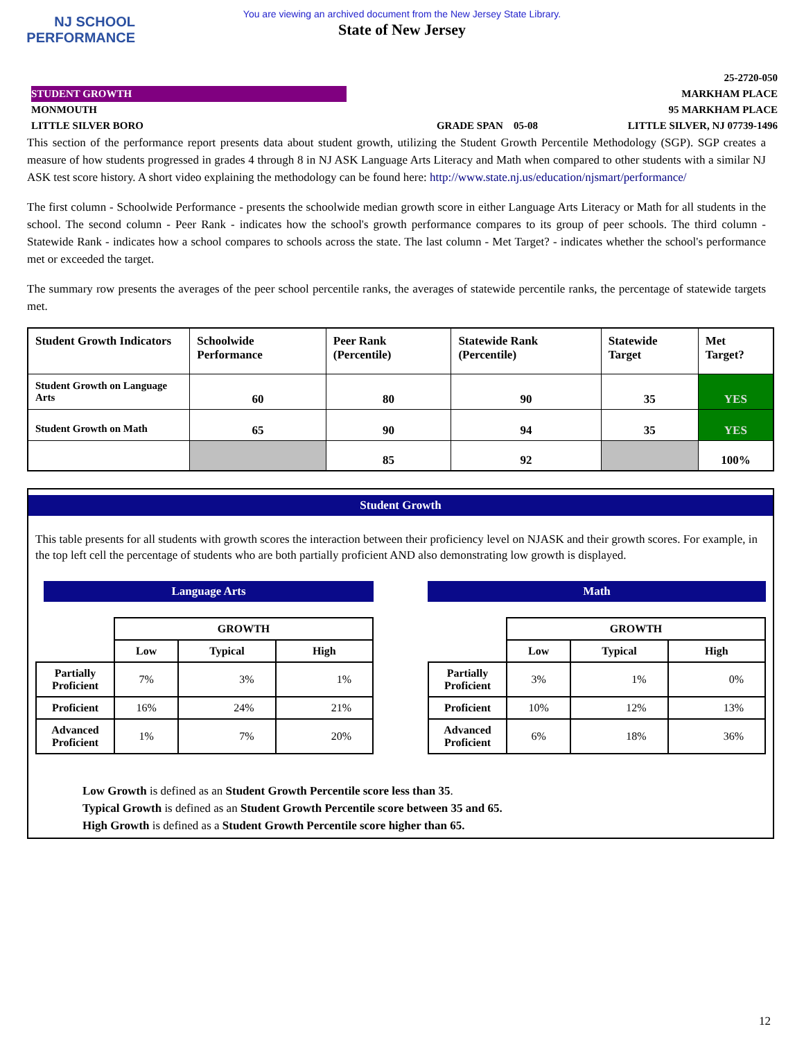NJ SCHOOL
PERFORMANCE
You are viewing an archived document from the New Jersey State Library.
State of New Jersey
STUDENT GROWTH
MONMOUTH
LITTLE SILVER BORO
GRADE SPAN 05-08 25-2720-050
MARKHAM PLACE
95 MARKHAM PLACE
LITTLE SILVER, NJ 07739-1496
This section of the performance report presents data about student growth, utilizing the Student Growth Percentile Methodology (SGP). SGP creates a measure of how students progressed in grades 4 through 8 in NJ ASK Language Arts Literacy and Math when compared to other students with a similar NJ ASK test score history. A short video explaining the methodology can be found here: http://www.state.nj.us/education/njsmart/performance/
The first column - Schoolwide Performance - presents the schoolwide median growth score in either Language Arts Literacy or Math for all students in the school. The second column - Peer Rank - indicates how the school's growth performance compares to its group of peer schools. The third column - Statewide Rank - indicates how a school compares to schools across the state. The last column - Met Target? - indicates whether the school's performance met or exceeded the target.
The summary row presents the averages of the peer school percentile ranks, the averages of statewide percentile ranks, the percentage of statewide targets met.
| Student Growth Indicators | Schoolwide Performance | Peer Rank (Percentile) | Statewide Rank (Percentile) | Statewide Target | Met Target? |
| --- | --- | --- | --- | --- | --- |
| Student Growth on Language Arts | 60 | 80 | 90 | 35 | YES |
| Student Growth on Math | 65 | 90 | 94 | 35 | YES |
| | | 85 | 92 | | 100% |
Student Growth
This table presents for all students with growth scores the interaction between their proficiency level on NJASK and their growth scores. For example, in the top left cell the percentage of students who are both partially proficient AND also demonstrating low growth is displayed.
Language Arts
| | GROWTH | | |
| | Low | Typical | High |
| Partially Proficient | 7% | 3% | 1% |
| Proficient | 16% | 24% | 21% |
| Advanced Proficient | 1% | 7% | 20% |
Math
| | GROWTH | | |
| | Low | Typical | High |
| Partially Proficient | 3% | 1% | 0% |
| Proficient | 10% | 12% | 13% |
| Advanced Proficient | 6% | 18% | 36% |
Low Growth is defined as an Student Growth Percentile score less than 35.
Typical Growth is defined as an Student Growth Percentile score between 35 and 65.
High Growth is defined as a Student Growth Percentile score higher than 65.
12